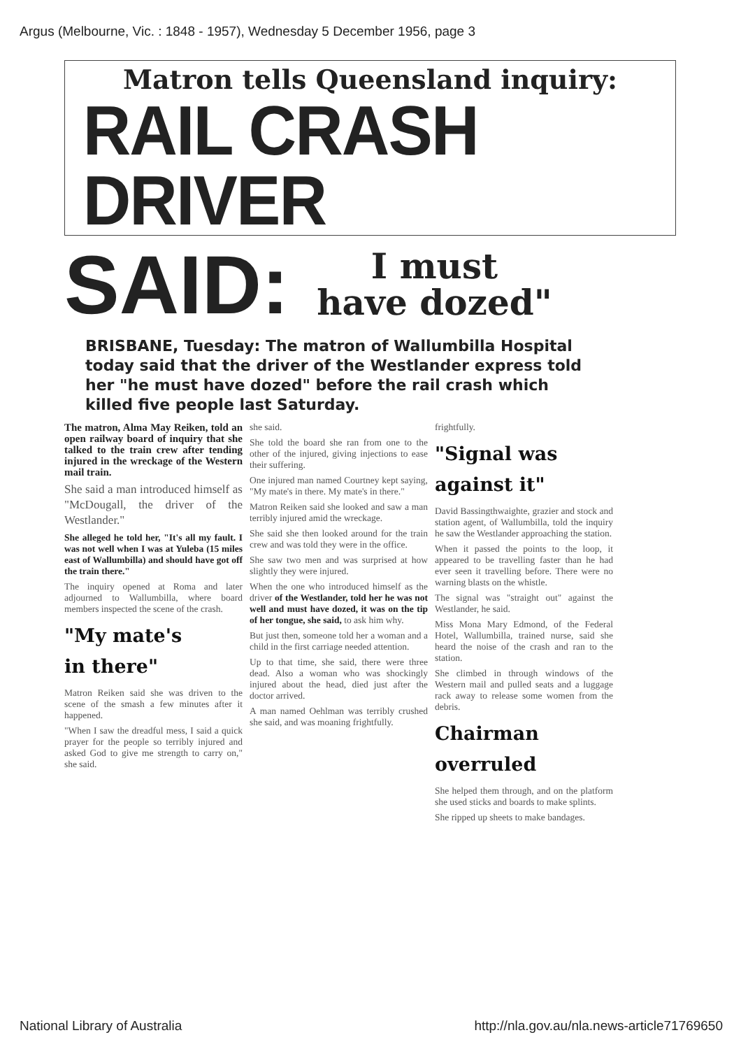Argus (Melbourne, Vic. : 1848 - 1957), Wednesday 5 December 1956, page 3
Matron tells Queensland inquiry:
RAIL CRASH DRIVER
SAID:
I must
have dozed"
BRISBANE, Tuesday: The matron of Wallumbilla Hospital today said that the driver of the Westlander express told her "he must have dozed" before the rail crash which killed five people last Saturday.
The matron, Alma May Reiken, told an open railway board of inquiry that she talked to the train crew after tending injured in the wreckage of the Western mail train.
She said a man introduced himself as "McDougall, the driver of the Westlander."
She alleged he told her, "It's all my fault. I was not well when I was at Yuleba (15 miles east of Wallumbilla) and should have got off the train there."
The inquiry opened at Roma and later adjourned to Wallumbilla, where board members inspected the scene of the crash.
"My mate's
in there"
Matron Reiken said she was driven to the scene of the smash a few minutes after it happened.
"When I saw the dreadful mess, I said a quick prayer for the people so terribly injured and asked God to give me strength to carry on," she said.
she said.
She told the board she ran from one to the other of the injured, giving injections to ease their suffering.
One injured man named Courtney kept saying, "My mate's in there. My mate's in there."
Matron Reiken said she looked and saw a man terribly injured amid the wreckage.
She said she then looked around for the train crew and was told they were in the office.
She saw two men and was surprised at how slightly they were injured.
When the one who introduced himself as the driver of the Westlander, told her he was not well and must have dozed, it was on the tip of her tongue, she said, to ask him why.
But just then, someone told her a woman and a child in the first carriage needed attention.
Up to that time, she said, there were three dead. Also a woman who was shockingly injured about the head, died just after the doctor arrived.
A man named Oehlman was terribly crushed she said, and was moaning frightfully.
frightfully.
"Signal was
against it"
David Bassingthwaighte, grazier and stock and station agent, of Wallumbilla, told the inquiry he saw the Westlander approaching the station.
When it passed the points to the loop, it appeared to be travelling faster than he had ever seen it travelling before. There were no warning blasts on the whistle.
The signal was "straight out" against the Westlander, he said.
Miss Mona Mary Edmond, of the Federal Hotel, Wallumbilla, trained nurse, said she heard the noise of the crash and ran to the station.
She climbed in through windows of the Western mail and pulled seats and a luggage rack away to release some women from the debris.
Chairman
overruled
She helped them through, and on the platform she used sticks and boards to make splints.
She ripped up sheets to make bandages.
National Library of Australia http://nla.gov.au/nla.news-article71769650